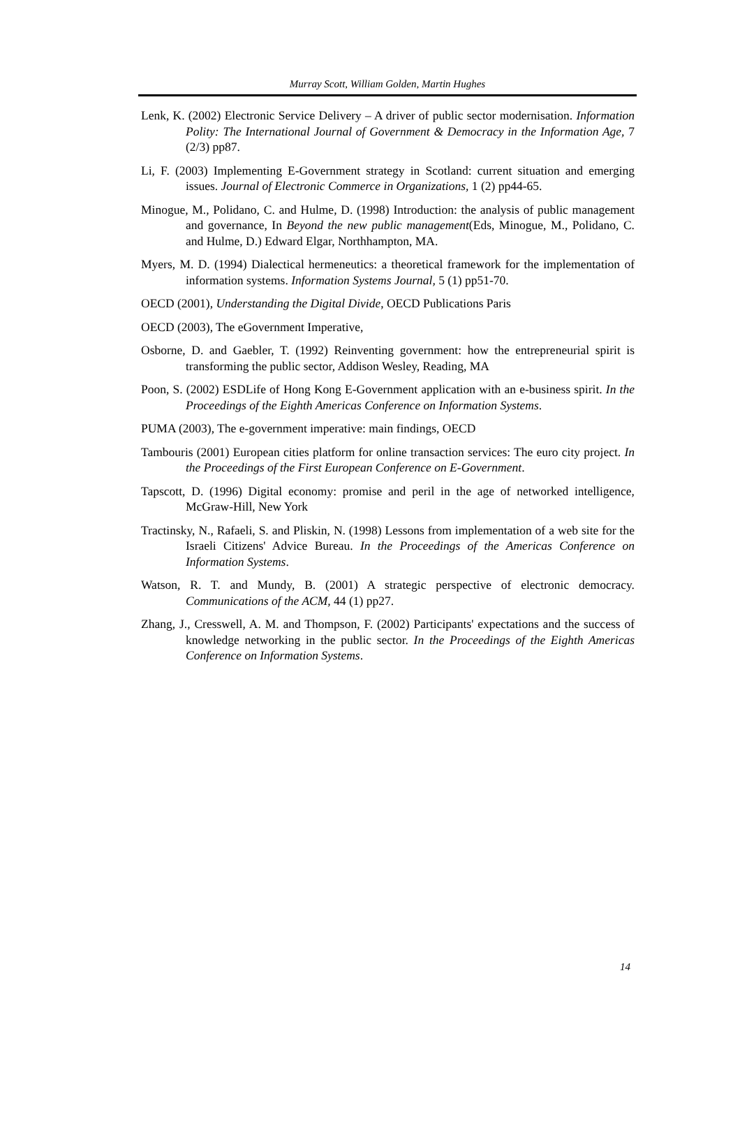Murray Scott, William Golden, Martin Hughes
Lenk, K. (2002) Electronic Service Delivery – A driver of public sector modernisation. Information Polity: The International Journal of Government & Democracy in the Information Age, 7 (2/3) pp87.
Li, F. (2003) Implementing E-Government strategy in Scotland: current situation and emerging issues. Journal of Electronic Commerce in Organizations, 1 (2) pp44-65.
Minogue, M., Polidano, C. and Hulme, D. (1998) Introduction: the analysis of public management and governance, In Beyond the new public management(Eds, Minogue, M., Polidano, C. and Hulme, D.) Edward Elgar, Northhampton, MA.
Myers, M. D. (1994) Dialectical hermeneutics: a theoretical framework for the implementation of information systems. Information Systems Journal, 5 (1) pp51-70.
OECD (2001), Understanding the Digital Divide, OECD Publications Paris
OECD (2003), The eGovernment Imperative,
Osborne, D. and Gaebler, T. (1992) Reinventing government: how the entrepreneurial spirit is transforming the public sector, Addison Wesley, Reading, MA
Poon, S. (2002) ESDLife of Hong Kong E-Government application with an e-business spirit. In the Proceedings of the Eighth Americas Conference on Information Systems.
PUMA (2003), The e-government imperative: main findings, OECD
Tambouris (2001) European cities platform for online transaction services: The euro city project. In the Proceedings of the First European Conference on E-Government.
Tapscott, D. (1996) Digital economy: promise and peril in the age of networked intelligence, McGraw-Hill, New York
Tractinsky, N., Rafaeli, S. and Pliskin, N. (1998) Lessons from implementation of a web site for the Israeli Citizens' Advice Bureau. In the Proceedings of the Americas Conference on Information Systems.
Watson, R. T. and Mundy, B. (2001) A strategic perspective of electronic democracy. Communications of the ACM, 44 (1) pp27.
Zhang, J., Cresswell, A. M. and Thompson, F. (2002) Participants' expectations and the success of knowledge networking in the public sector. In the Proceedings of the Eighth Americas Conference on Information Systems.
14